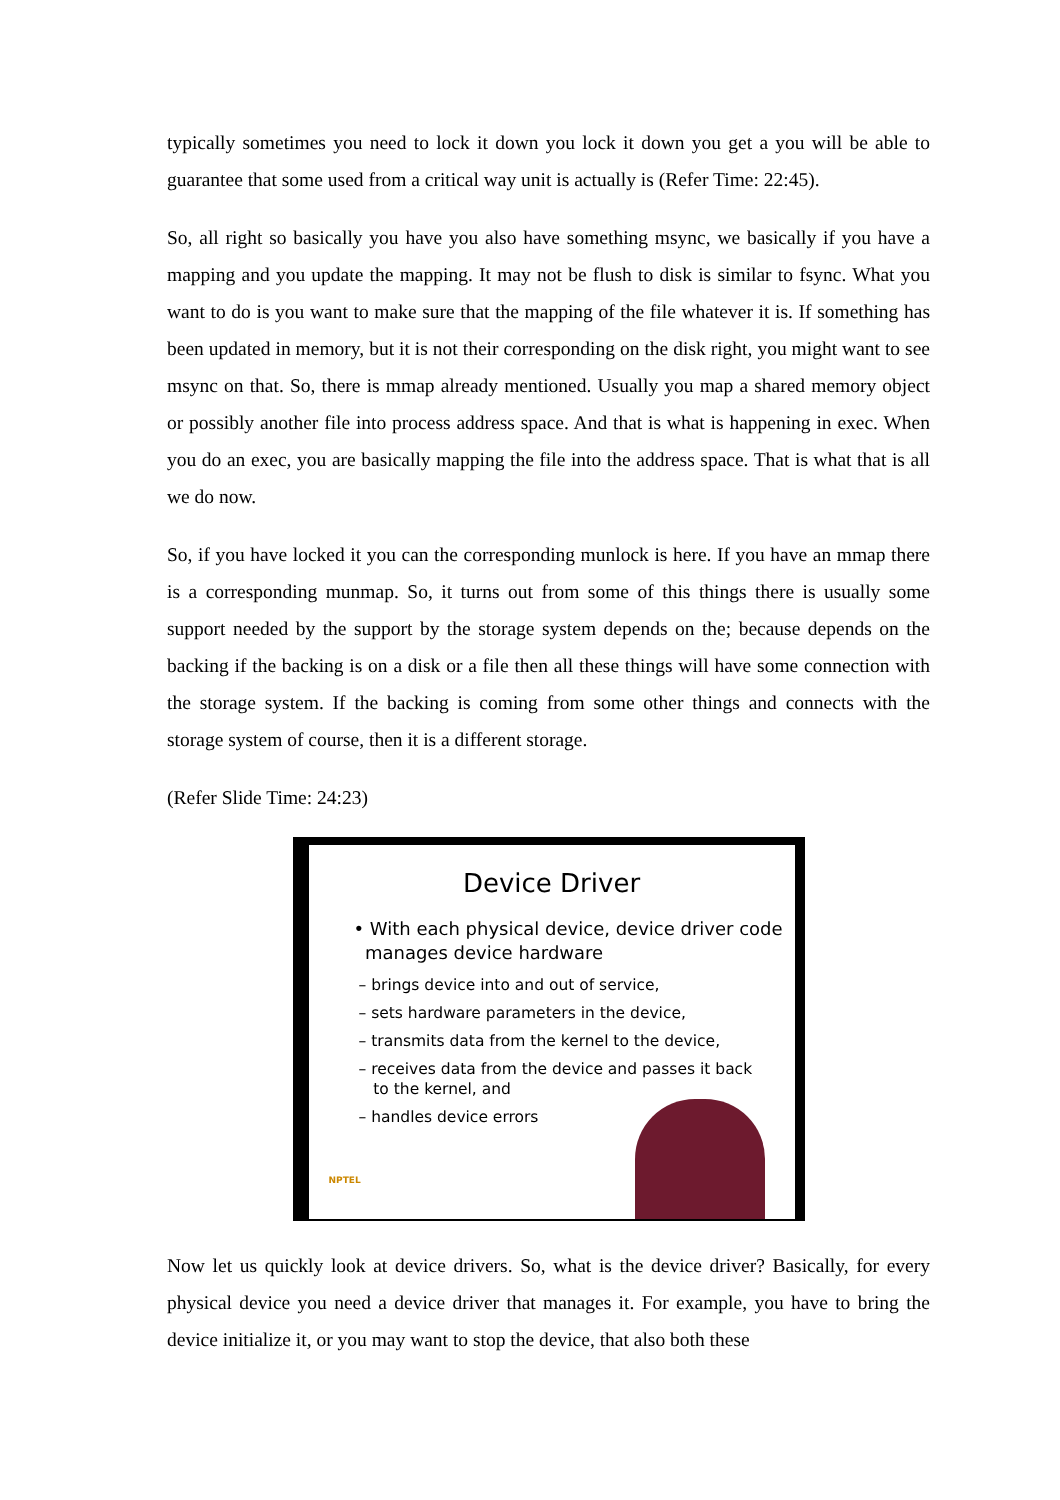typically sometimes you need to lock it down you lock it down you get a you will be able to guarantee that some used from a critical way unit is actually is (Refer Time: 22:45).
So, all right so basically you have you also have something msync, we basically if you have a mapping and you update the mapping. It may not be flush to disk is similar to fsync. What you want to do is you want to make sure that the mapping of the file whatever it is. If something has been updated in memory, but it is not their corresponding on the disk right, you might want to see msync on that. So, there is mmap already mentioned. Usually you map a shared memory object or possibly another file into process address space. And that is what is happening in exec. When you do an exec, you are basically mapping the file into the address space. That is what that is all we do now.
So, if you have locked it you can the corresponding munlock is here. If you have an mmap there is a corresponding munmap. So, it turns out from some of this things there is usually some support needed by the support by the storage system depends on the; because depends on the backing if the backing is on a disk or a file then all these things will have some connection with the storage system. If the backing is coming from some other things and connects with the storage system of course, then it is a different storage.
(Refer Slide Time: 24:23)
Device Driver
• With each physical device, device driver code
manages device hardware
– brings device into and out of service,
– sets hardware parameters in the device,
– transmits data from the kernel to the device,
– receives data from the device and passes it back
to the kernel, and
– handles device errors
NPTEL
Now let us quickly look at device drivers. So, what is the device driver? Basically, for every physical device you need a device driver that manages it. For example, you have to bring the device initialize it, or you may want to stop the device, that also both these